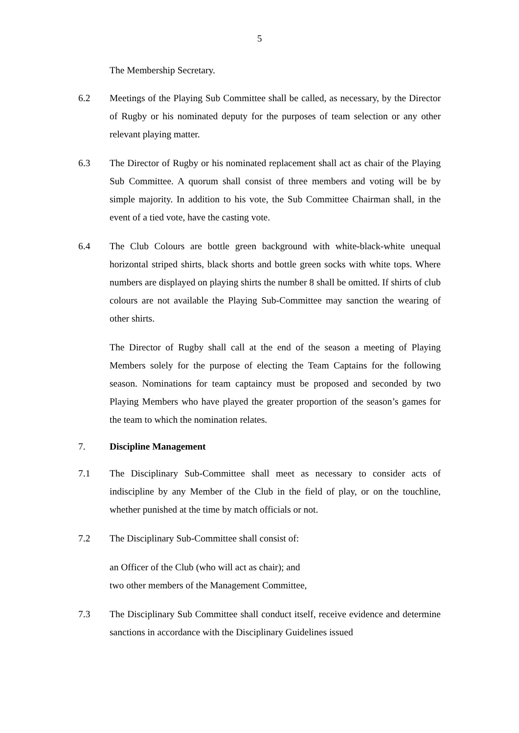5
The Membership Secretary.
6.2 Meetings of the Playing Sub Committee shall be called, as necessary, by the Director of Rugby or his nominated deputy for the purposes of team selection or any other relevant playing matter.
6.3 The Director of Rugby or his nominated replacement shall act as chair of the Playing Sub Committee. A quorum shall consist of three members and voting will be by simple majority. In addition to his vote, the Sub Committee Chairman shall, in the event of a tied vote, have the casting vote.
6.4 The Club Colours are bottle green background with white-black-white unequal horizontal striped shirts, black shorts and bottle green socks with white tops. Where numbers are displayed on playing shirts the number 8 shall be omitted. If shirts of club colours are not available the Playing Sub-Committee may sanction the wearing of other shirts.
The Director of Rugby shall call at the end of the season a meeting of Playing Members solely for the purpose of electing the Team Captains for the following season. Nominations for team captaincy must be proposed and seconded by two Playing Members who have played the greater proportion of the season’s games for the team to which the nomination relates.
7. Discipline Management
7.1 The Disciplinary Sub-Committee shall meet as necessary to consider acts of indiscipline by any Member of the Club in the field of play, or on the touchline, whether punished at the time by match officials or not.
7.2 The Disciplinary Sub-Committee shall consist of:
an Officer of the Club (who will act as chair); and
two other members of the Management Committee,
7.3 The Disciplinary Sub Committee shall conduct itself, receive evidence and determine sanctions in accordance with the Disciplinary Guidelines issued